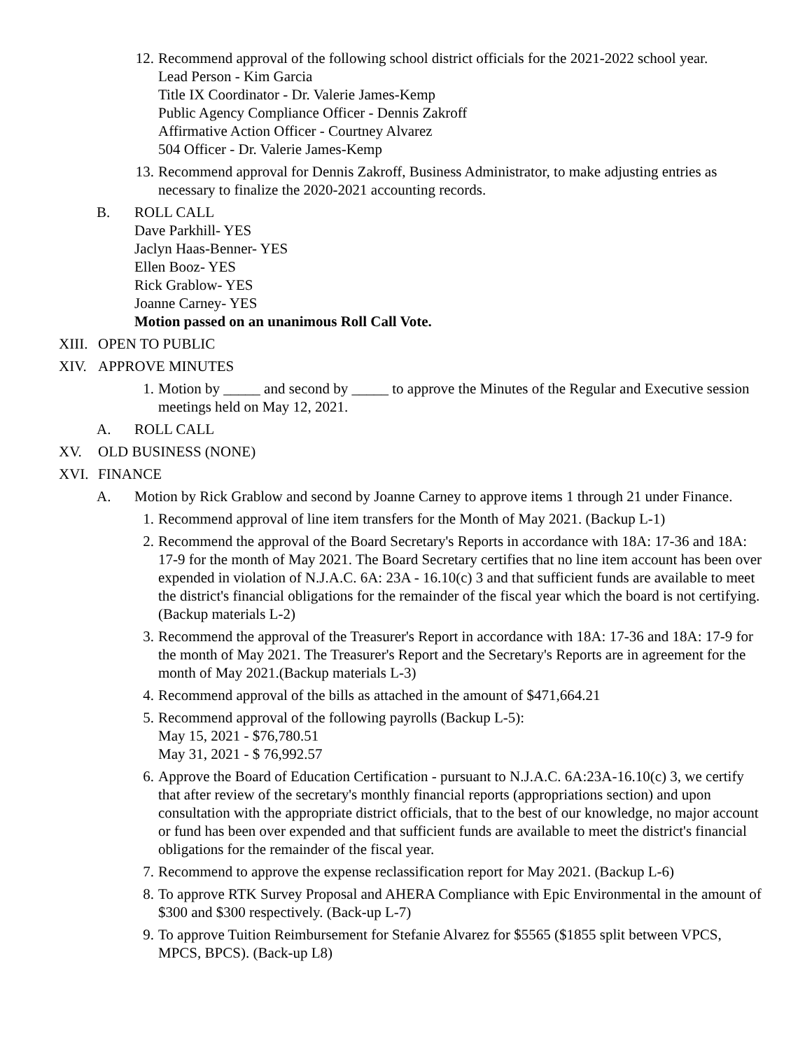12. Recommend approval of the following school district officials for the 2021-2022 school year.
Lead Person - Kim Garcia
Title IX Coordinator - Dr. Valerie James-Kemp
Public Agency Compliance Officer - Dennis Zakroff
Affirmative Action Officer - Courtney Alvarez
504 Officer - Dr. Valerie James-Kemp
13. Recommend approval for Dennis Zakroff, Business Administrator, to make adjusting entries as necessary to finalize the 2020-2021 accounting records.
B. ROLL CALL
Dave Parkhill- YES
Jaclyn Haas-Benner- YES
Ellen Booz- YES
Rick Grablow- YES
Joanne Carney- YES
Motion passed on an unanimous Roll Call Vote.
XIII. OPEN TO PUBLIC
XIV. APPROVE MINUTES
1. Motion by _____ and second by _____ to approve the Minutes of the Regular and Executive session meetings held on May 12, 2021.
A. ROLL CALL
XV. OLD BUSINESS (NONE)
XVI. FINANCE
A. Motion by Rick Grablow and second by Joanne Carney to approve items 1 through 21 under Finance.
1. Recommend approval of line item transfers for the Month of May 2021. (Backup L-1)
2. Recommend the approval of the Board Secretary's Reports in accordance with 18A: 17-36 and 18A: 17-9 for the month of May 2021. The Board Secretary certifies that no line item account has been over expended in violation of N.J.A.C. 6A: 23A - 16.10(c) 3 and that sufficient funds are available to meet the district's financial obligations for the remainder of the fiscal year which the board is not certifying.(Backup materials L-2)
3. Recommend the approval of the Treasurer's Report in accordance with 18A: 17-36 and 18A: 17-9 for the month of May 2021. The Treasurer's Report and the Secretary's Reports are in agreement for the month of May 2021.(Backup materials L-3)
4. Recommend approval of the bills as attached in the amount of $471,664.21
5. Recommend approval of the following payrolls (Backup L-5):
May 15, 2021 - $76,780.51
May 31, 2021 - $ 76,992.57
6. Approve the Board of Education Certification - pursuant to N.J.A.C. 6A:23A-16.10(c) 3, we certify that after review of the secretary's monthly financial reports (appropriations section) and upon consultation with the appropriate district officials, that to the best of our knowledge, no major account or fund has been over expended and that sufficient funds are available to meet the district's financial obligations for the remainder of the fiscal year.
7. Recommend to approve the expense reclassification report for May 2021. (Backup L-6)
8. To approve RTK Survey Proposal and AHERA Compliance with Epic Environmental in the amount of $300 and $300 respectively. (Back-up L-7)
9. To approve Tuition Reimbursement for Stefanie Alvarez for $5565 ($1855 split between VPCS, MPCS, BPCS). (Back-up L8)